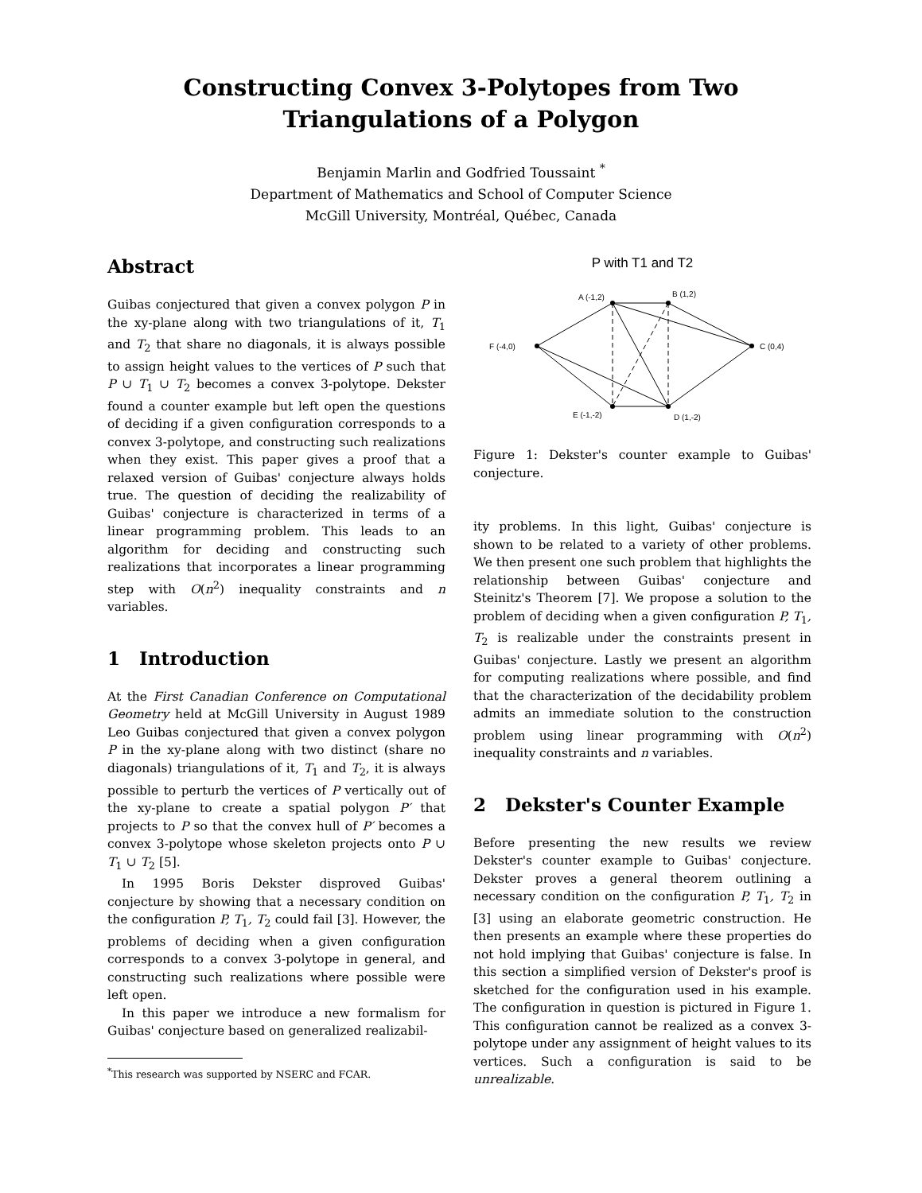Constructing Convex 3-Polytopes from Two
Triangulations of a Polygon
Benjamin Marlin and Godfried Toussaint <sup>*</sup>
Department of Mathematics and School of Computer Science
McGill University, Montréal, Québec, Canada
Abstract
Guibas conjectured that given a convex polygon P in the xy-plane along with two triangulations of it, T<sub>1</sub> and T<sub>2</sub> that share no diagonals, it is always possible to assign height values to the vertices of P such that P ∪ T<sub>1</sub> ∪ T<sub>2</sub> becomes a convex 3-polytope. Dekster found a counter example but left open the questions of deciding if a given configuration corresponds to a convex 3-polytope, and constructing such realizations when they exist. This paper gives a proof that a relaxed version of Guibas' conjecture always holds true. The question of deciding the realizability of Guibas' conjecture is characterized in terms of a linear programming problem. This leads to an algorithm for deciding and constructing such realizations that incorporates a linear programming step with O(n<sup>2</sup>) inequality constraints and n variables.
1 Introduction
At the First Canadian Conference on Computational Geometry held at McGill University in August 1989 Leo Guibas conjectured that given a convex polygon P in the xy-plane along with two distinct (share no diagonals) triangulations of it, T<sub>1</sub> and T<sub>2</sub>, it is always possible to perturb the vertices of P vertically out of the xy-plane to create a spatial polygon P′ that projects to P so that the convex hull of P′ becomes a convex 3-polytope whose skeleton projects onto P ∪ T<sub>1</sub> ∪ T<sub>2</sub> [5].
In 1995 Boris Dekster disproved Guibas' conjecture by showing that a necessary condition on the configuration P, T<sub>1</sub>, T<sub>2</sub> could fail [3]. However, the problems of deciding when a given configuration corresponds to a convex 3-polytope in general, and constructing such realizations where possible were left open.
In this paper we introduce a new formalism for Guibas' conjecture based on generalized realizabil-
<sup>*</sup> This research was supported by NSERC and FCAR.
P with T1 and T2
A (-1,2)
B (1,2)
C (0,4)
D (1,-2)
E (-1,-2)
F (-4,0)
Figure 1: Dekster's counter example to Guibas' conjecture.
ity problems. In this light, Guibas' conjecture is shown to be related to a variety of other problems. We then present one such problem that highlights the relationship between Guibas' conjecture and Steinitz's Theorem [7]. We propose a solution to the problem of deciding when a given configuration P, T<sub>1</sub>, T<sub>2</sub> is realizable under the constraints present in Guibas' conjecture. Lastly we present an algorithm for computing realizations where possible, and find that the characterization of the decidability problem admits an immediate solution to the construction problem using linear programming with O(n<sup>2</sup>) inequality constraints and n variables.
2 Dekster's Counter Example
Before presenting the new results we review Dekster's counter example to Guibas' conjecture. Dekster proves a general theorem outlining a necessary condition on the configuration P, T<sub>1</sub>, T<sub>2</sub> in [3] using an elaborate geometric construction. He then presents an example where these properties do not hold implying that Guibas' conjecture is false. In this section a simplified version of Dekster's proof is sketched for the configuration used in his example. The configuration in question is pictured in Figure 1. This configuration cannot be realized as a convex 3-polytope under any assignment of height values to its vertices. Such a configuration is said to be unrealizable.